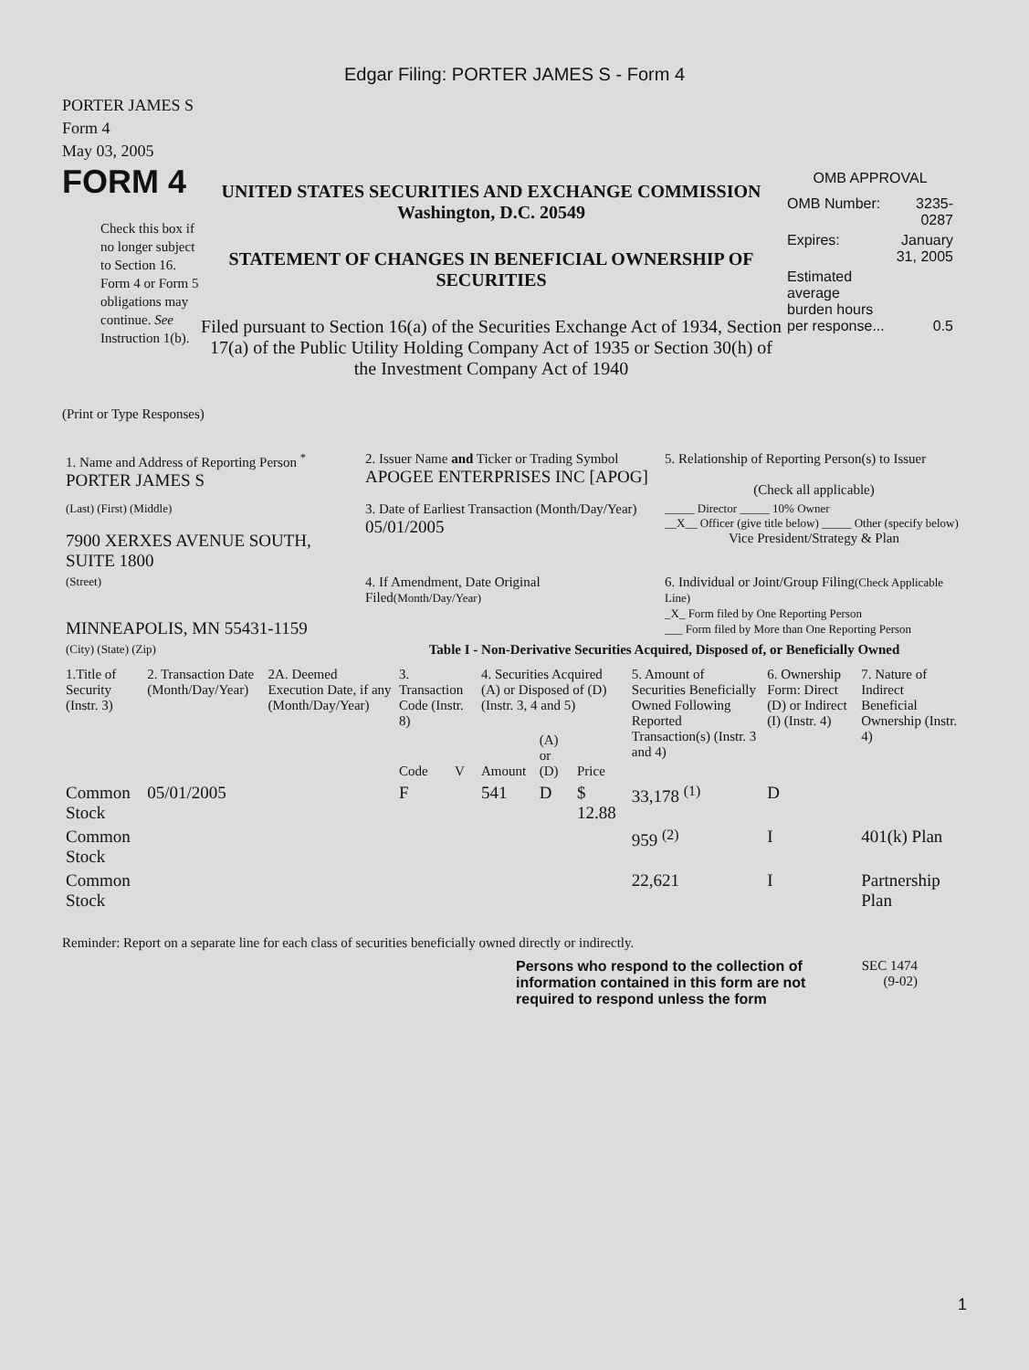Edgar Filing: PORTER JAMES S - Form 4
PORTER JAMES S
Form 4
May 03, 2005
FORM 4
Check this box if no longer subject to Section 16. Form 4 or Form 5 obligations may continue. See Instruction 1(b).
UNITED STATES SECURITIES AND EXCHANGE COMMISSION
Washington, D.C. 20549
STATEMENT OF CHANGES IN BENEFICIAL OWNERSHIP OF SECURITIES
Filed pursuant to Section 16(a) of the Securities Exchange Act of 1934, Section 17(a) of the Public Utility Holding Company Act of 1935 or Section 30(h) of the Investment Company Act of 1940
OMB APPROVAL
| OMB Number: | 3235-0287 |
| Expires: | January 31, 2005 |
| Estimated average burden hours per response... | 0.5 |
(Print or Type Responses)
| 1. Name and Address of Reporting Person <sup>*</sup> PORTER JAMES S | 2. Issuer Name and Ticker or Trading Symbol APOGEE ENTERPRISES INC [APOG] | 5. Relationship of Reporting Person(s) to Issuer (Check all applicable) |
| (Last) (First) (Middle) 7900 XERXES AVENUE SOUTH, SUITE 1800 | 3. Date of Earliest Transaction (Month/Day/Year) 05/01/2005 | _____ Director _____ 10% Owner __X__ Officer (give title below) _____ Other (specify below) Vice President/Strategy & Plan |
| (Street) MINNEAPOLIS, MN 55431-1159 | 4. If Amendment, Date Original Filed (Month/Day/Year) | 6. Individual or Joint/Group Filing (Check Applicable Line) _X_ Form filed by One Reporting Person ___ Form filed by More than One Reporting Person |
| (City) (State) (Zip) | Table I - Non-Derivative Securities Acquired, Disposed of, or Beneficially Owned | |
| 1.Title of Security (Instr. 3) | 2. Transaction Date (Month/Day/Year) | 2A. Deemed Execution Date, if any (Month/Day/Year) | 3. Transaction Code (Instr. 8) | | 4. Securities Acquired (A) or Disposed of (D) (Instr. 3, 4 and 5) | | | 5. Amount of Securities Beneficially Owned Following Reported Transaction(s) (Instr. 3 and 4) | 6. Ownership Form: Direct (D) or Indirect (I) (Instr. 4) | 7. Nature of Indirect Beneficial Ownership (Instr. 4) |
| --- | --- | --- | --- | --- | --- | --- | --- | --- | --- | --- |
| | | | Code | V | Amount | (A) or (D) | Price | | | |
| Common Stock | 05/01/2005 | | F | | 541 | D | $ 12.88 | 33,178 <sup>(1)</sup> | D | |
| Common Stock | | | | | | | | 959 <sup>(2)</sup> | I | 401(k) Plan |
| Common Stock | | | | | | | | 22,621 | I | Partnership Plan |
Reminder: Report on a separate line for each class of securities beneficially owned directly or indirectly.
Persons who respond to the collection of information contained in this form are not required to respond unless the form
SEC 1474
(9-02)
1